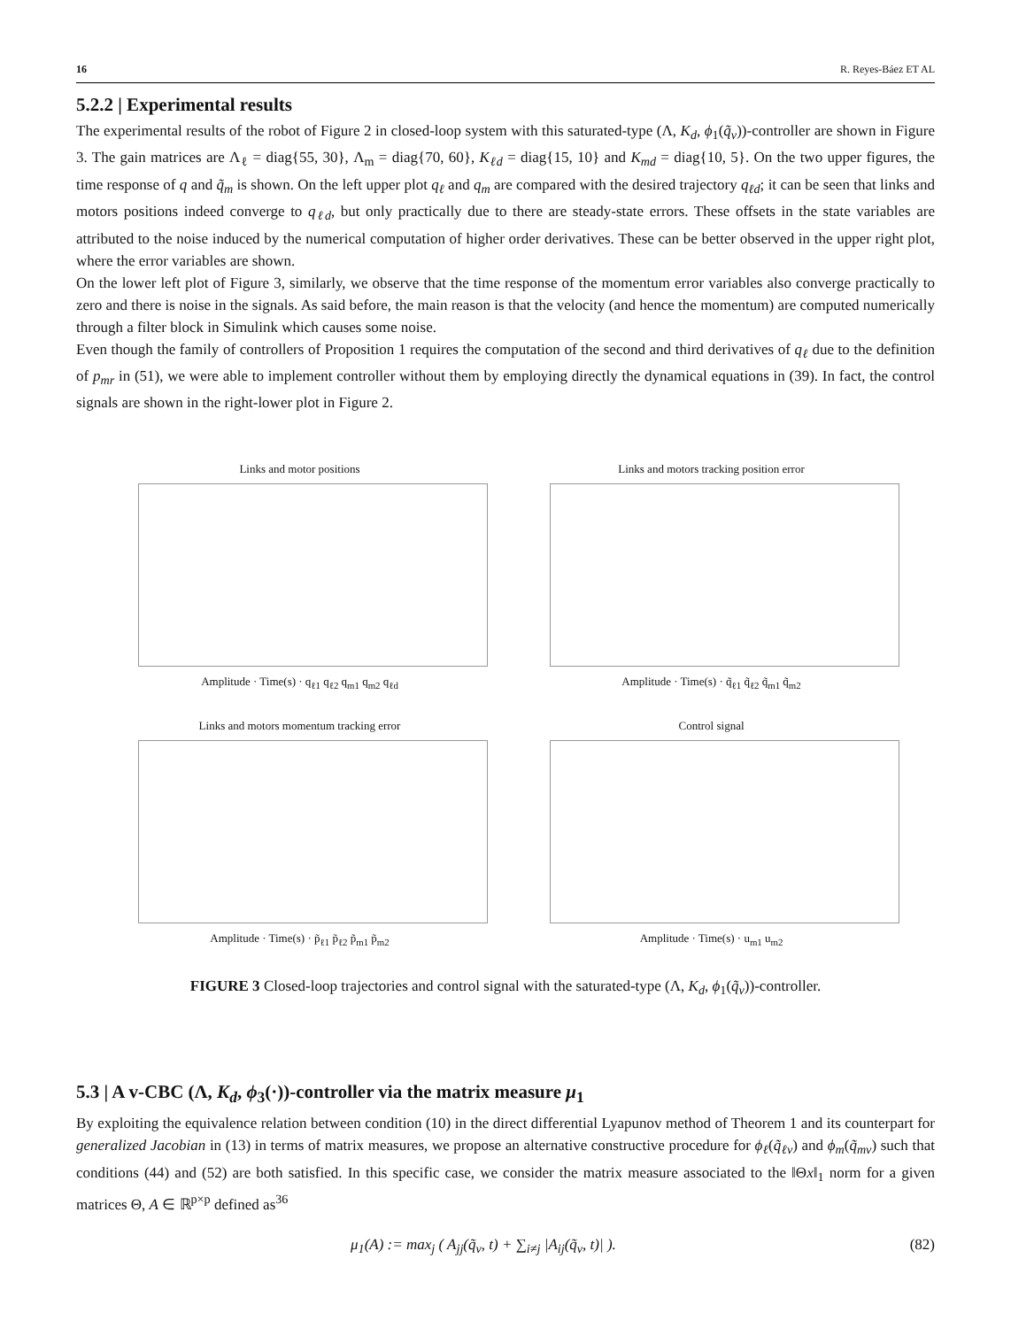16 R. Reyes-Báez ET AL
5.2.2 | Experimental results
The experimental results of the robot of Figure 2 in closed-loop system with this saturated-type (Λ, K<sub>d</sub>, ϕ<sub>1</sub>(q̃<sub>v</sub>))-controller are shown in Figure 3. The gain matrices are Λ<sub>ℓ</sub> = diag{55, 30}, Λ<sub>m</sub> = diag{70, 60}, K<sub>ℓd</sub> = diag{15, 10} and K<sub>md</sub> = diag{10, 5}. On the two upper figures, the time response of q and q̃<sub>m</sub> is shown. On the left upper plot q<sub>ℓ</sub> and q<sub>m</sub> are compared with the desired trajectory q<sub>ℓd</sub>; it can be seen that links and motors positions indeed converge to q<sub>ℓd</sub>, but only practically due to there are steady-state errors. These offsets in the state variables are attributed to the noise induced by the numerical computation of higher order derivatives. These can be better observed in the upper right plot, where the error variables are shown.
On the lower left plot of Figure 3, similarly, we observe that the time response of the momentum error variables also converge practically to zero and there is noise in the signals. As said before, the main reason is that the velocity (and hence the momentum) are computed numerically through a filter block in Simulink which causes some noise.
Even though the family of controllers of Proposition 1 requires the computation of the second and third derivatives of q<sub>ℓ</sub> due to the definition of p<sub>mr</sub> in (51), we were able to implement controller without them by employing directly the dynamical equations in (39). In fact, the control signals are shown in the right-lower plot in Figure 2.
Links and motor positions
Amplitude · Time(s) · q<sub>ℓ1</sub> q<sub>ℓ2</sub> q<sub>m1</sub> q<sub>m2</sub> q<sub>ℓd</sub>
Links and motors tracking position error
Amplitude · Time(s) · q̃<sub>ℓ1</sub> q̃<sub>ℓ2</sub> q̃<sub>m1</sub> q̃<sub>m2</sub>
Links and motors momentum tracking error
Amplitude · Time(s) · p̃<sub>ℓ1</sub> p̃<sub>ℓ2</sub> p̃<sub>m1</sub> p̃<sub>m2</sub>
Control signal
Amplitude · Time(s) · u<sub>m1</sub> u<sub>m2</sub>
FIGURE 3 Closed-loop trajectories and control signal with the saturated-type (Λ, K<sub>d</sub>, ϕ<sub>1</sub>(q̃<sub>v</sub>))-controller.
5.3 | A v-CBC (Λ, K<sub>d</sub>, ϕ<sub>3</sub>(·))-controller via the matrix measure μ<sub>1</sub>
By exploiting the equivalence relation between condition (10) in the direct differential Lyapunov method of Theorem 1 and its counterpart for generalized Jacobian in (13) in terms of matrix measures, we propose an alternative constructive procedure for ϕ<sub>ℓ</sub>(q̃<sub>ℓv</sub>) and ϕ<sub>m</sub>(q̃<sub>mv</sub>) such that conditions (44) and (52) are both satisfied. In this specific case, we consider the matrix measure associated to the ‖Θx‖<sub>1</sub> norm for a given matrices Θ, A ∈ ℝ<sup>p×p</sup> defined as<sup>36</sup>
μ<sub>1</sub>(A) := max<sub>j</sub> ( A<sub>jj</sub>(q̃<sub>v</sub>, t) + ∑<sub>i≠j</sub> |A<sub>ij</sub>(q̃<sub>v</sub>, t)| ). (82)